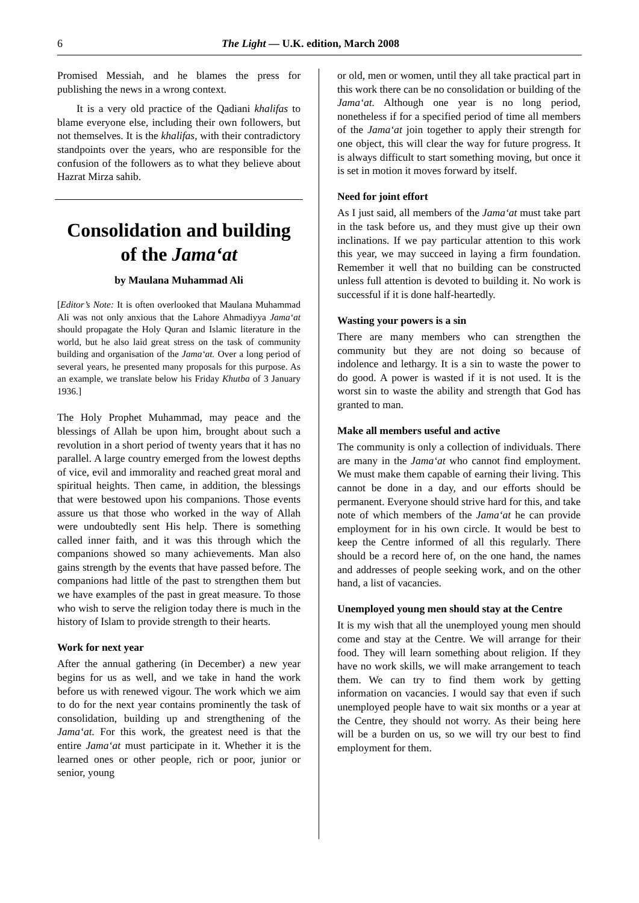6 The Light — U.K. edition, March 2008
Promised Messiah, and he blames the press for publishing the news in a wrong context.
It is a very old practice of the Qadiani khalifas to blame everyone else, including their own followers, but not themselves. It is the khalifas, with their contradictory standpoints over the years, who are responsible for the confusion of the followers as to what they believe about Hazrat Mirza sahib.
Consolidation and building of the Jama‘at
by Maulana Muhammad Ali
[Editor’s Note: It is often overlooked that Maulana Muhammad Ali was not only anxious that the Lahore Ahmadiyya Jama‘at should propagate the Holy Quran and Islamic literature in the world, but he also laid great stress on the task of community building and organisation of the Jama‘at. Over a long period of several years, he presented many proposals for this purpose. As an example, we translate below his Friday Khutba of 3 January 1936.]
The Holy Prophet Muhammad, may peace and the blessings of Allah be upon him, brought about such a revolution in a short period of twenty years that it has no parallel. A large country emerged from the lowest depths of vice, evil and immorality and reached great moral and spiritual heights. Then came, in addition, the blessings that were bestowed upon his companions. Those events assure us that those who worked in the way of Allah were undoubtedly sent His help. There is something called inner faith, and it was this through which the companions showed so many achievements. Man also gains strength by the events that have passed before. The companions had little of the past to strengthen them but we have examples of the past in great measure. To those who wish to serve the religion today there is much in the history of Islam to provide strength to their hearts.
Work for next year
After the annual gathering (in December) a new year begins for us as well, and we take in hand the work before us with renewed vigour. The work which we aim to do for the next year contains prominently the task of consolidation, building up and strengthening of the Jama‘at. For this work, the greatest need is that the entire Jama‘at must participate in it. Whether it is the learned ones or other people, rich or poor, junior or senior, young
or old, men or women, until they all take practical part in this work there can be no consolidation or building of the Jama‘at. Although one year is no long period, nonetheless if for a specified period of time all members of the Jama‘at join together to apply their strength for one object, this will clear the way for future progress. It is always difficult to start something moving, but once it is set in motion it moves forward by itself.
Need for joint effort
As I just said, all members of the Jama‘at must take part in the task before us, and they must give up their own inclinations. If we pay particular attention to this work this year, we may succeed in laying a firm foundation. Remember it well that no building can be constructed unless full attention is devoted to building it. No work is successful if it is done half-heartedly.
Wasting your powers is a sin
There are many members who can strengthen the community but they are not doing so because of indolence and lethargy. It is a sin to waste the power to do good. A power is wasted if it is not used. It is the worst sin to waste the ability and strength that God has granted to man.
Make all members useful and active
The community is only a collection of individuals. There are many in the Jama‘at who cannot find employment. We must make them capable of earning their living. This cannot be done in a day, and our efforts should be permanent. Everyone should strive hard for this, and take note of which members of the Jama‘at he can provide employment for in his own circle. It would be best to keep the Centre informed of all this regularly. There should be a record here of, on the one hand, the names and addresses of people seeking work, and on the other hand, a list of vacancies.
Unemployed young men should stay at the Centre
It is my wish that all the unemployed young men should come and stay at the Centre. We will arrange for their food. They will learn something about religion. If they have no work skills, we will make arrangement to teach them. We can try to find them work by getting information on vacancies. I would say that even if such unemployed people have to wait six months or a year at the Centre, they should not worry. As their being here will be a burden on us, so we will try our best to find employment for them.